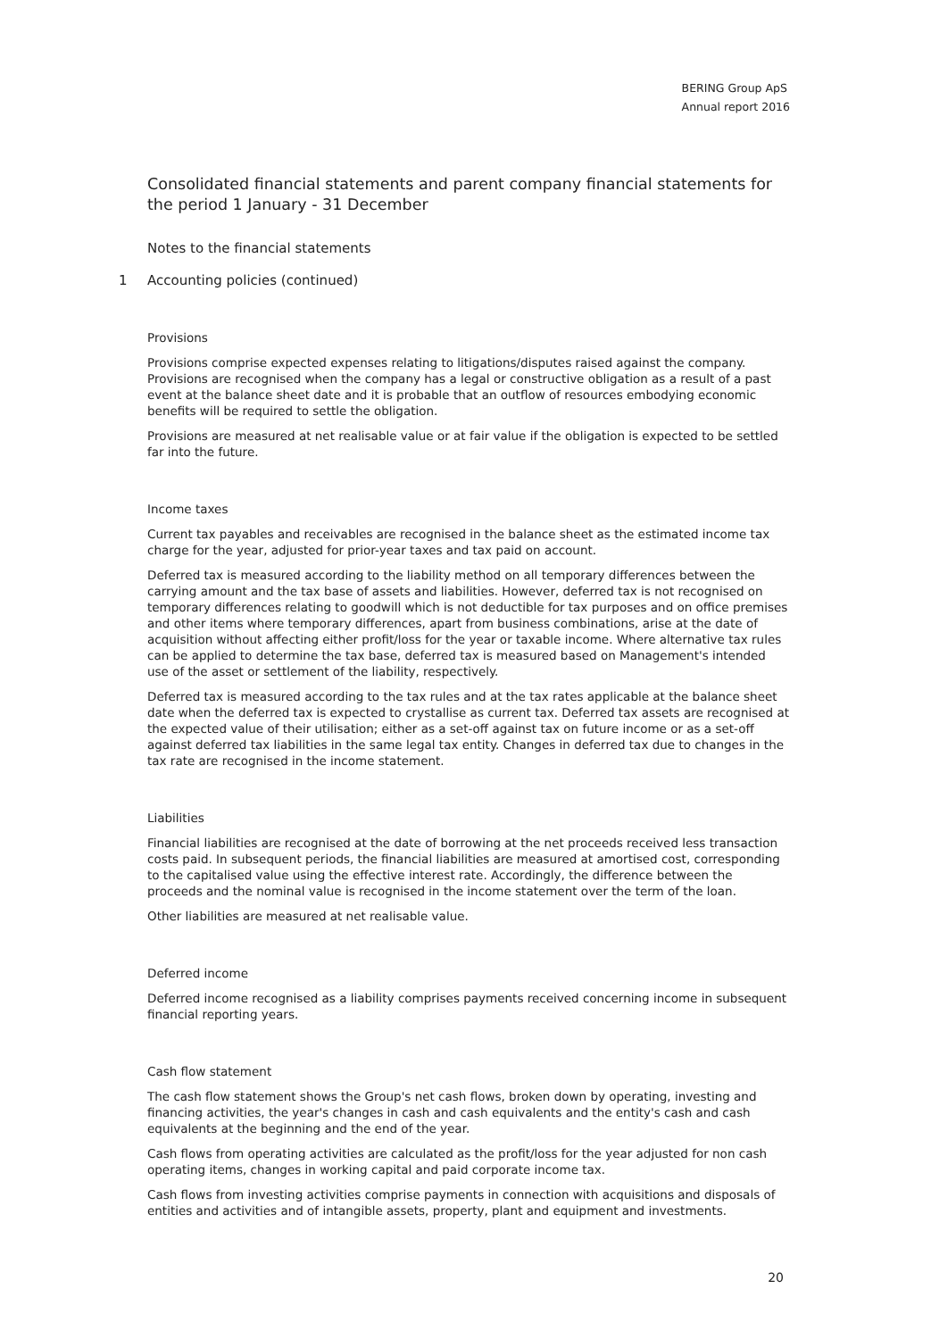BERING Group ApS
Annual report 2016
Consolidated financial statements and parent company financial statements for the period 1 January - 31 December
Notes to the financial statements
1 Accounting policies (continued)
Provisions
Provisions comprise expected expenses relating to litigations/disputes raised against the company. Provisions are recognised when the company has a legal or constructive obligation as a result of a past event at the balance sheet date and it is probable that an outflow of resources embodying economic benefits will be required to settle the obligation.
Provisions are measured at net realisable value or at fair value if the obligation is expected to be settled far into the future.
Income taxes
Current tax payables and receivables are recognised in the balance sheet as the estimated income tax charge for the year, adjusted for prior-year taxes and tax paid on account.
Deferred tax is measured according to the liability method on all temporary differences between the carrying amount and the tax base of assets and liabilities. However, deferred tax is not recognised on temporary differences relating to goodwill which is not deductible for tax purposes and on office premises and other items where temporary differences, apart from business combinations, arise at the date of acquisition without affecting either profit/loss for the year or taxable income. Where alternative tax rules can be applied to determine the tax base, deferred tax is measured based on Management's intended use of the asset or settlement of the liability, respectively.
Deferred tax is measured according to the tax rules and at the tax rates applicable at the balance sheet date when the deferred tax is expected to crystallise as current tax. Deferred tax assets are recognised at the expected value of their utilisation; either as a set-off against tax on future income or as a set-off against deferred tax liabilities in the same legal tax entity. Changes in deferred tax due to changes in the tax rate are recognised in the income statement.
Liabilities
Financial liabilities are recognised at the date of borrowing at the net proceeds received less transaction costs paid. In subsequent periods, the financial liabilities are measured at amortised cost, corresponding to the capitalised value using the effective interest rate. Accordingly, the difference between the proceeds and the nominal value is recognised in the income statement over the term of the loan.
Other liabilities are measured at net realisable value.
Deferred income
Deferred income recognised as a liability comprises payments received concerning income in subsequent financial reporting years.
Cash flow statement
The cash flow statement shows the Group's net cash flows, broken down by operating, investing and financing activities, the year's changes in cash and cash equivalents and the entity's cash and cash equivalents at the beginning and the end of the year.
Cash flows from operating activities are calculated as the profit/loss for the year adjusted for non cash operating items, changes in working capital and paid corporate income tax.
Cash flows from investing activities comprise payments in connection with acquisitions and disposals of entities and activities and of intangible assets, property, plant and equipment and investments.
20